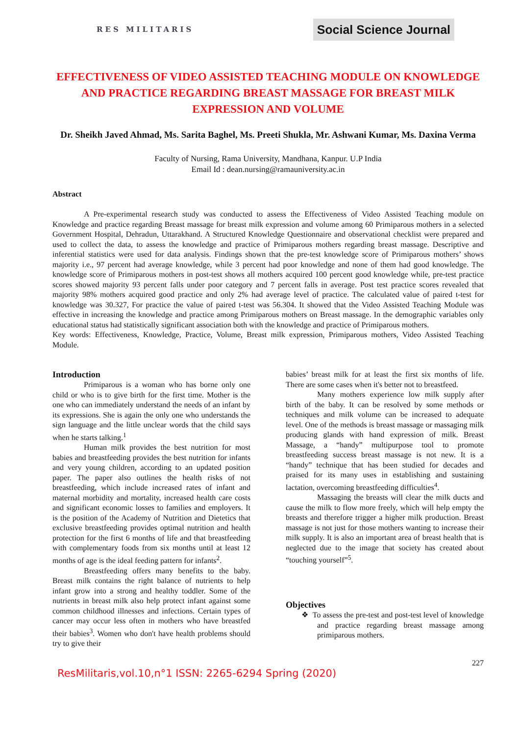RES MILITARIS
Social Science Journal
EFFECTIVENESS OF VIDEO ASSISTED TEACHING MODULE ON KNOWLEDGE AND PRACTICE REGARDING BREAST MASSAGE FOR BREAST MILK EXPRESSION AND VOLUME
Dr. Sheikh Javed Ahmad, Ms. Sarita Baghel, Ms. Preeti Shukla, Mr. Ashwani Kumar, Ms. Daxina Verma
Faculty of Nursing, Rama University, Mandhana, Kanpur. U.P India
Email Id : dean.nursing@ramauniversity.ac.in
Abstract
A Pre-experimental research study was conducted to assess the Effectiveness of Video Assisted Teaching module on Knowledge and practice regarding Breast massage for breast milk expression and volume among 60 Primiparous mothers in a selected Government Hospital, Dehradun, Uttarakhand. A Structured Knowledge Questionnaire and observational checklist were prepared and used to collect the data, to assess the knowledge and practice of Primiparous mothers regarding breast massage. Descriptive and inferential statistics were used for data analysis. Findings shown that the pre-test knowledge score of Primiparous mothers’ shows majority i.e., 97 percent had average knowledge, while 3 percent had poor knowledge and none of them had good knowledge. The knowledge score of Primiparous mothers in post-test shows all mothers acquired 100 percent good knowledge while, pre-test practice scores showed majority 93 percent falls under poor category and 7 percent falls in average. Post test practice scores revealed that majority 98% mothers acquired good practice and only 2% had average level of practice. The calculated value of paired t-test for knowledge was 30.327, For practice the value of paired t-test was 56.304. It showed that the Video Assisted Teaching Module was effective in increasing the knowledge and practice among Primiparous mothers on Breast massage. In the demographic variables only educational status had statistically significant association both with the knowledge and practice of Primiparous mothers.
Key words: Effectiveness, Knowledge, Practice, Volume, Breast milk expression, Primiparous mothers, Video Assisted Teaching Module.
Introduction
Primiparous is a woman who has borne only one child or who is to give birth for the first time. Mother is the one who can immediately understand the needs of an infant by its expressions. She is again the only one who understands the sign language and the little unclear words that the child says when he starts talking.<sup>1</sup>
Human milk provides the best nutrition for most babies and breastfeeding provides the best nutrition for infants and very young children, according to an updated position paper. The paper also outlines the health risks of not breastfeeding, which include increased rates of infant and maternal morbidity and mortality, increased health care costs and significant economic losses to families and employers. It is the position of the Academy of Nutrition and Dietetics that exclusive breastfeeding provides optimal nutrition and health protection for the first 6 months of life and that breastfeeding with complementary foods from six months until at least 12 months of age is the ideal feeding pattern for infants<sup>2</sup>.
Breastfeeding offers many benefits to the baby. Breast milk contains the right balance of nutrients to help infant grow into a strong and healthy toddler. Some of the nutrients in breast milk also help protect infant against some common childhood illnesses and infections. Certain types of cancer may occur less often in mothers who have breastfed their babies<sup>3</sup>. Women who don't have health problems should try to give their
babies’ breast milk for at least the first six months of life. There are some cases when it's better not to breastfeed.
Many mothers experience low milk supply after birth of the baby. It can be resolved by some methods or techniques and milk volume can be increased to adequate level. One of the methods is breast massage or massaging milk producing glands with hand expression of milk. Breast Massage, a “handy” multipurpose tool to promote breastfeeding success breast massage is not new. It is a “handy” technique that has been studied for decades and praised for its many uses in establishing and sustaining lactation, overcoming breastfeeding difficulties<sup>4</sup>.
Massaging the breasts will clear the milk ducts and cause the milk to flow more freely, which will help empty the breasts and therefore trigger a higher milk production. Breast massage is not just for those mothers wanting to increase their milk supply. It is also an important area of breast health that is neglected due to the image that society has created about “touching yourself”<sup>5</sup>.
Objectives
❖ To assess the pre-test and post-test level of knowledge and practice regarding breast massage among primiparous mothers.
227
ResMilitaris,vol.10,n°1 ISSN: 2265-6294 Spring (2020)